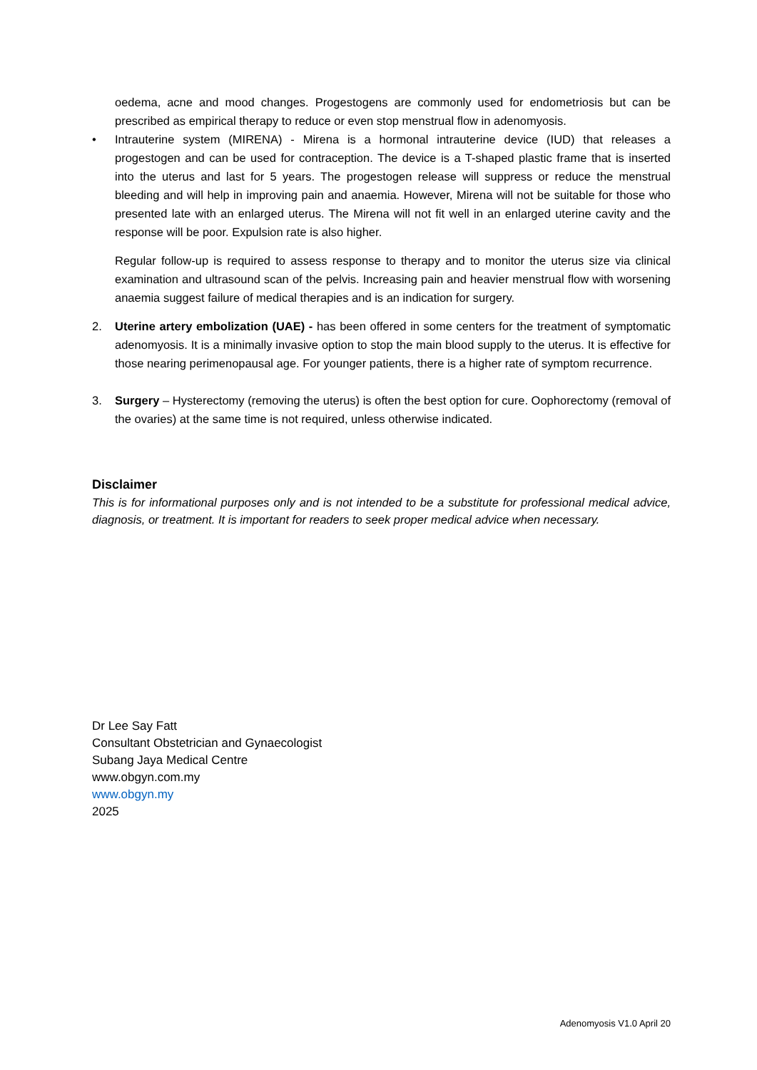oedema, acne and mood changes. Progestogens are commonly used for endometriosis but can be prescribed as empirical therapy to reduce or even stop menstrual flow in adenomyosis.
• Intrauterine system (MIRENA) - Mirena is a hormonal intrauterine device (IUD) that releases a progestogen and can be used for contraception. The device is a T-shaped plastic frame that is inserted into the uterus and last for 5 years. The progestogen release will suppress or reduce the menstrual bleeding and will help in improving pain and anaemia. However, Mirena will not be suitable for those who presented late with an enlarged uterus. The Mirena will not fit well in an enlarged uterine cavity and the response will be poor. Expulsion rate is also higher.
Regular follow-up is required to assess response to therapy and to monitor the uterus size via clinical examination and ultrasound scan of the pelvis. Increasing pain and heavier menstrual flow with worsening anaemia suggest failure of medical therapies and is an indication for surgery.
2. Uterine artery embolization (UAE) - has been offered in some centers for the treatment of symptomatic adenomyosis. It is a minimally invasive option to stop the main blood supply to the uterus. It is effective for those nearing perimenopausal age. For younger patients, there is a higher rate of symptom recurrence.
3. Surgery – Hysterectomy (removing the uterus) is often the best option for cure. Oophorectomy (removal of the ovaries) at the same time is not required, unless otherwise indicated.
Disclaimer
This is for informational purposes only and is not intended to be a substitute for professional medical advice, diagnosis, or treatment. It is important for readers to seek proper medical advice when necessary.
Dr Lee Say Fatt
Consultant Obstetrician and Gynaecologist
Subang Jaya Medical Centre
www.obgyn.com.my
www.obgyn.my
2025
Adenomyosis V1.0 April 20